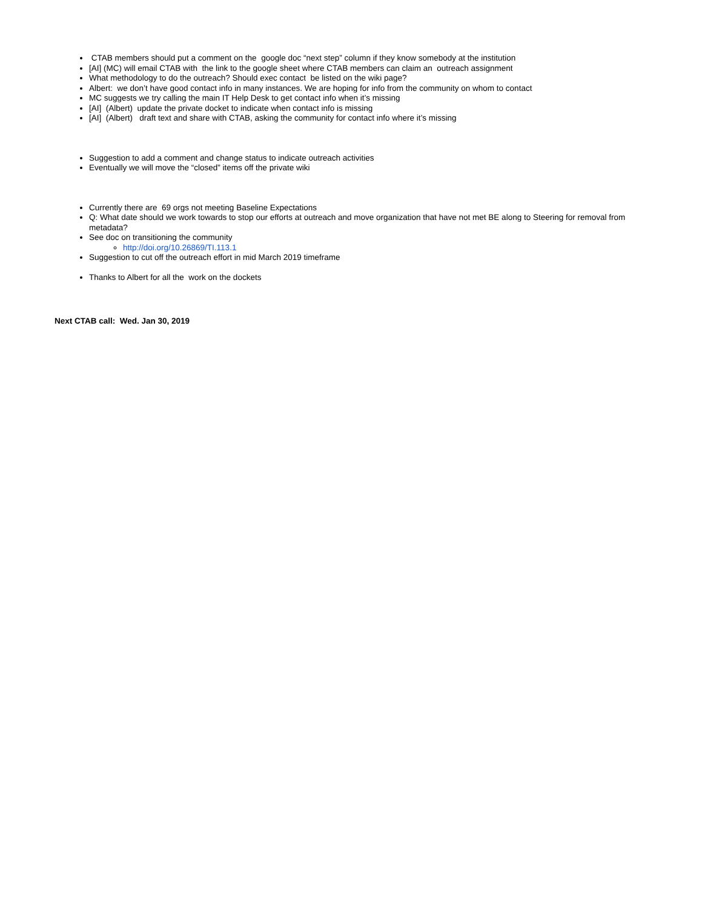CTAB members should put a comment on the google doc “next step” column if they know somebody at the institution
[AI] (MC) will email CTAB with the link to the google sheet where CTAB members can claim an outreach assignment
What methodology to do the outreach? Should exec contact be listed on the wiki page?
Albert: we don’t have good contact info in many instances. We are hoping for info from the community on whom to contact
MC suggests we try calling the main IT Help Desk to get contact info when it’s missing
[AI] (Albert) update the private docket to indicate when contact info is missing
[AI] (Albert) draft text and share with CTAB, asking the community for contact info where it’s missing
Suggestion to add a comment and change status to indicate outreach activities
Eventually we will move the “closed” items off the private wiki
Currently there are 69 orgs not meeting Baseline Expectations
Q: What date should we work towards to stop our efforts at outreach and move organization that have not met BE along to Steering for removal from metadata?
See doc on transitioning the community
http://doi.org/10.26869/TI.113.1
Suggestion to cut off the outreach effort in mid March 2019 timeframe
Thanks to Albert for all the work on the dockets
Next CTAB call: Wed. Jan 30, 2019